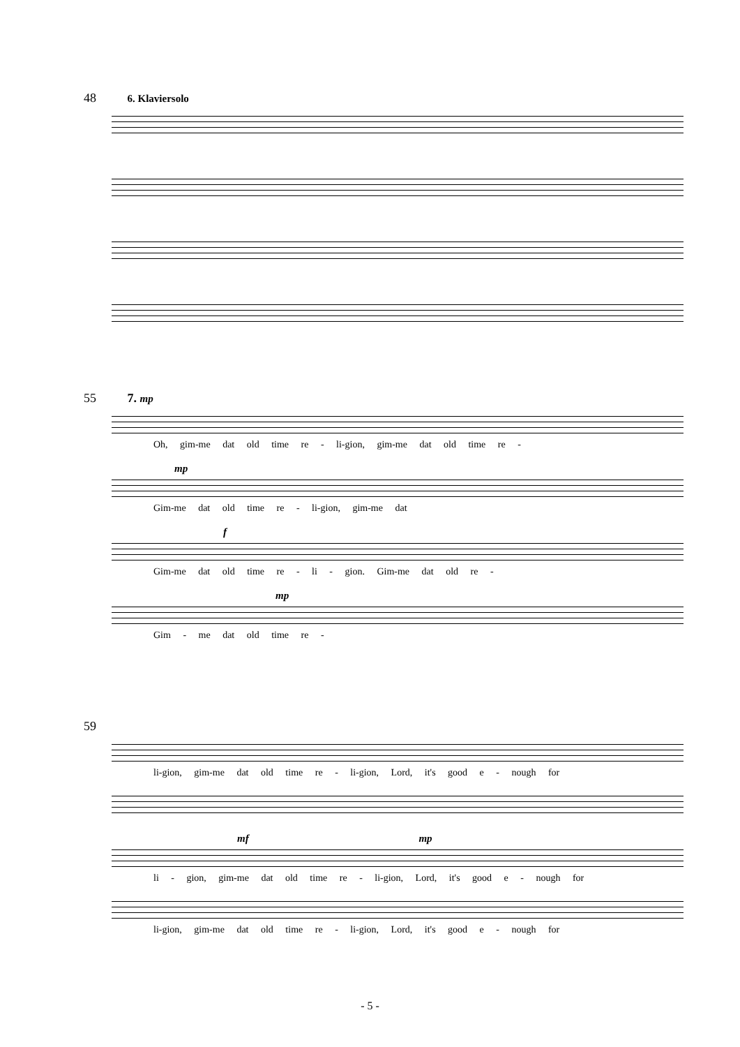48 6. Klaviersolo
55 7. mp
Oh, gim-me dat old time re - li-gion, gim-me dat old time re -
mp
Gim-me dat old time re - li-gion, gim-me dat
f
Gim-me dat old time re - li - gion. Gim-me dat old re -
mp
Gim - me dat old time re -
59
li-gion, gim-me dat old time re - li-gion, Lord, it's good e - nough for
mf mp
li - gion, gim-me dat old time re - li-gion, Lord, it's good e - nough for
li-gion, gim-me dat old time re - li-gion, Lord, it's good e - nough for
- 5 -